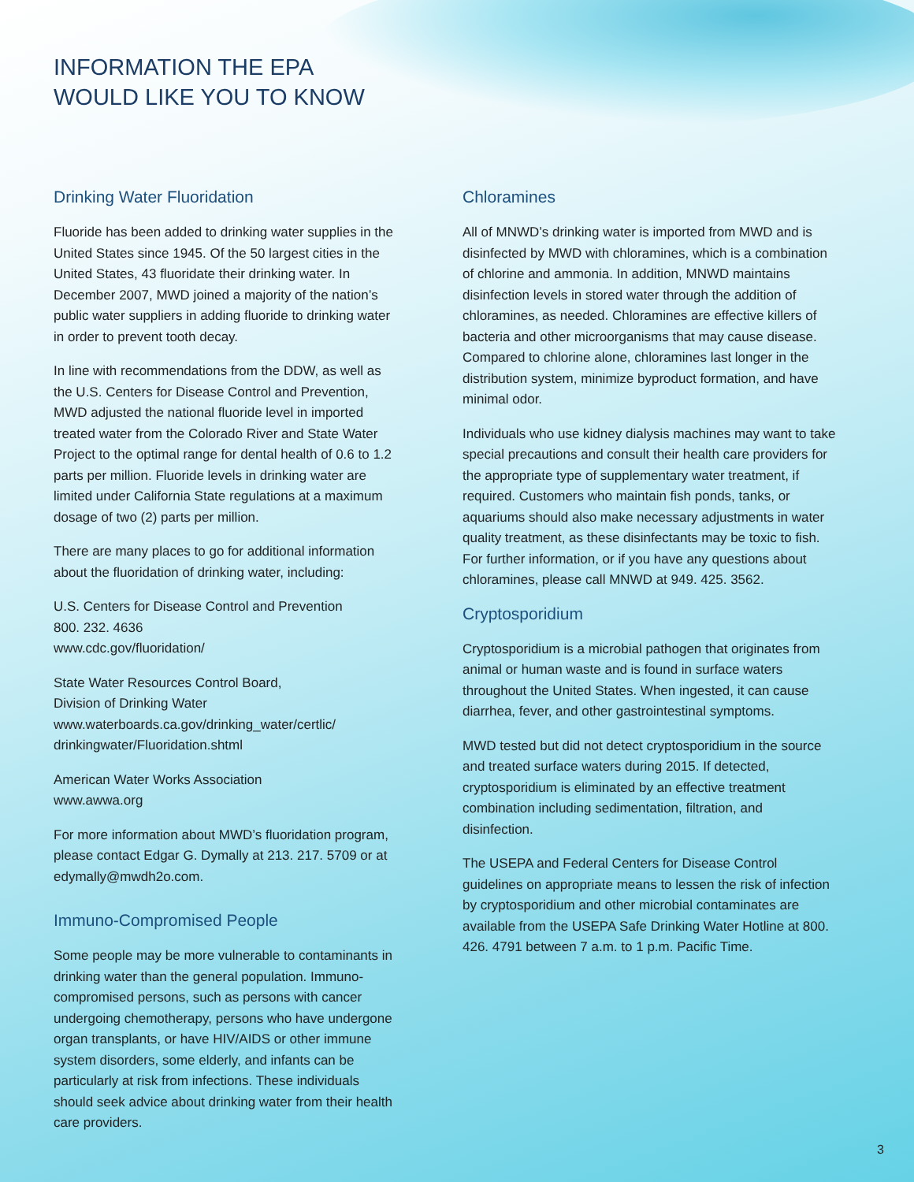INFORMATION THE EPA
WOULD LIKE YOU TO KNOW
Drinking Water Fluoridation
Fluoride has been added to drinking water supplies in the United States since 1945. Of the 50 largest cities in the United States, 43 fluoridate their drinking water. In December 2007, MWD joined a majority of the nation’s public water suppliers in adding fluoride to drinking water in order to prevent tooth decay.
In line with recommendations from the DDW, as well as the U.S. Centers for Disease Control and Prevention, MWD adjusted the national fluoride level in imported treated water from the Colorado River and State Water Project to the optimal range for dental health of 0.6 to 1.2 parts per million. Fluoride levels in drinking water are limited under California State regulations at a maximum dosage of two (2) parts per million.
There are many places to go for additional information about the fluoridation of drinking water, including:
U.S. Centers for Disease Control and Prevention
800. 232. 4636
www.cdc.gov/fluoridation/
State Water Resources Control Board,
Division of Drinking Water
www.waterboards.ca.gov/drinking_water/certlic/
drinkingwater/Fluoridation.shtml
American Water Works Association
www.awwa.org
For more information about MWD’s fluoridation program, please contact Edgar G. Dymally at 213. 217. 5709 or at edymally@mwdh2o.com.
Immuno-Compromised People
Some people may be more vulnerable to contaminants in drinking water than the general population. Immuno-compromised persons, such as persons with cancer undergoing chemotherapy, persons who have undergone organ transplants, or have HIV/AIDS or other immune system disorders, some elderly, and infants can be particularly at risk from infections. These individuals should seek advice about drinking water from their health care providers.
Chloramines
All of MNWD’s drinking water is imported from MWD and is disinfected by MWD with chloramines, which is a combination of chlorine and ammonia. In addition, MNWD maintains disinfection levels in stored water through the addition of chloramines, as needed. Chloramines are effective killers of bacteria and other microorganisms that may cause disease. Compared to chlorine alone, chloramines last longer in the distribution system, minimize byproduct formation, and have minimal odor.
Individuals who use kidney dialysis machines may want to take special precautions and consult their health care providers for the appropriate type of supplementary water treatment, if required. Customers who maintain fish ponds, tanks, or aquariums should also make necessary adjustments in water quality treatment, as these disinfectants may be toxic to fish. For further information, or if you have any questions about chloramines, please call MNWD at 949. 425. 3562.
Cryptosporidium
Cryptosporidium is a microbial pathogen that originates from animal or human waste and is found in surface waters throughout the United States. When ingested, it can cause diarrhea, fever, and other gastrointestinal symptoms.
MWD tested but did not detect cryptosporidium in the source and treated surface waters during 2015. If detected, cryptosporidium is eliminated by an effective treatment combination including sedimentation, filtration, and disinfection.
The USEPA and Federal Centers for Disease Control guidelines on appropriate means to lessen the risk of infection by cryptosporidium and other microbial contaminates are available from the USEPA Safe Drinking Water Hotline at 800. 426. 4791 between 7 a.m. to 1 p.m. Pacific Time.
3